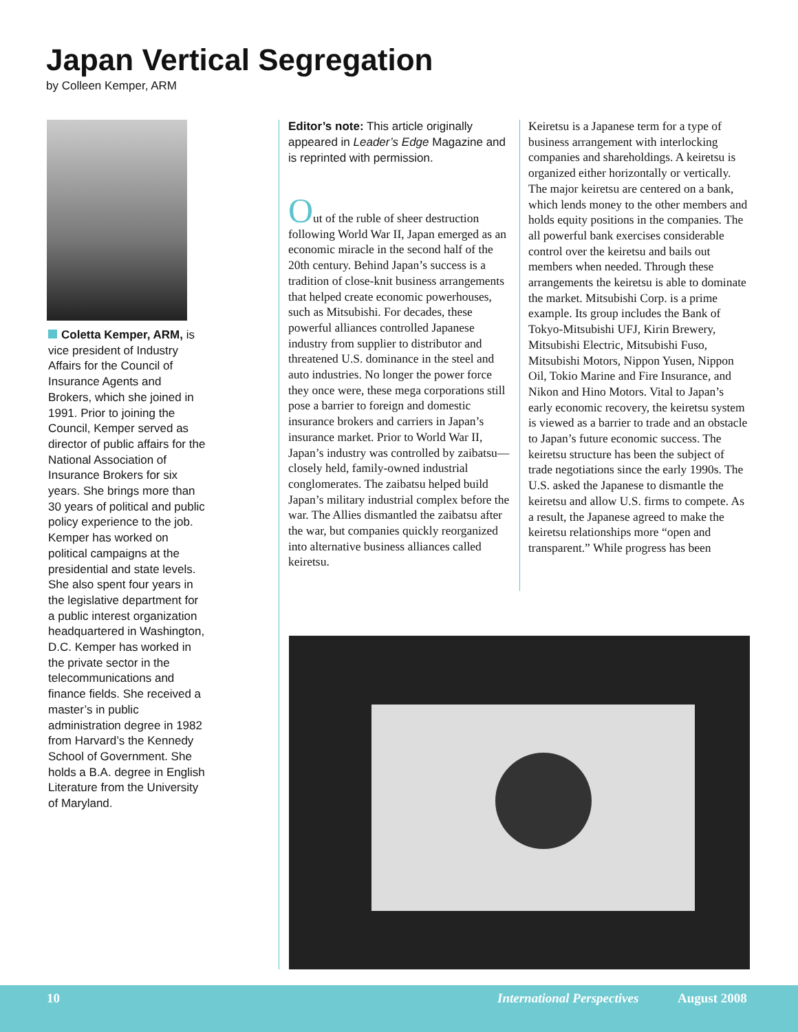Japan Vertical Segregation
by Colleen Kemper, ARM
Coletta Kemper, ARM, is vice president of Industry Affairs for the Council of Insurance Agents and Brokers, which she joined in 1991. Prior to joining the Council, Kemper served as director of public affairs for the National Association of Insurance Brokers for six years. She brings more than 30 years of political and public policy experience to the job. Kemper has worked on political campaigns at the presidential and state levels. She also spent four years in the legislative department for a public interest organization headquartered in Washington, D.C. Kemper has worked in the private sector in the telecommunications and finance fields. She received a master’s in public administration degree in 1982 from Harvard’s the Kennedy School of Government. She holds a B.A. degree in English Literature from the University of Maryland.
Editor’s note: This article originally appeared in Leader’s Edge Magazine and is reprinted with permission.
Out of the ruble of sheer destruction following World War II, Japan emerged as an economic miracle in the second half of the 20th century. Behind Japan’s success is a tradition of close-knit business arrangements that helped create economic powerhouses, such as Mitsubishi. For decades, these powerful alliances controlled Japanese industry from supplier to distributor and threatened U.S. dominance in the steel and auto industries. No longer the power force they once were, these mega corporations still pose a barrier to foreign and domestic insurance brokers and carriers in Japan’s insurance market. Prior to World War II, Japan’s industry was controlled by zaibatsu—closely held, family-owned industrial conglomerates. The zaibatsu helped build Japan’s military industrial complex before the war. The Allies dismantled the zaibatsu after the war, but companies quickly reorganized into alternative business alliances called keiretsu.
Keiretsu is a Japanese term for a type of business arrangement with interlocking companies and shareholdings. A keiretsu is organized either horizontally or vertically. The major keiretsu are centered on a bank, which lends money to the other members and holds equity positions in the companies. The all powerful bank exercises considerable control over the keiretsu and bails out members when needed. Through these arrangements the keiretsu is able to dominate the market. Mitsubishi Corp. is a prime example. Its group includes the Bank of Tokyo-Mitsubishi UFJ, Kirin Brewery, Mitsubishi Electric, Mitsubishi Fuso, Mitsubishi Motors, Nippon Yusen, Nippon Oil, Tokio Marine and Fire Insurance, and Nikon and Hino Motors. Vital to Japan’s early economic recovery, the keiretsu system is viewed as a barrier to trade and an obstacle to Japan’s future economic success. The keiretsu structure has been the subject of trade negotiations since the early 1990s. The U.S. asked the Japanese to dismantle the keiretsu and allow U.S. firms to compete. As a result, the Japanese agreed to make the keiretsu relationships more “open and transparent.” While progress has been
10 International Perspectives August 2008